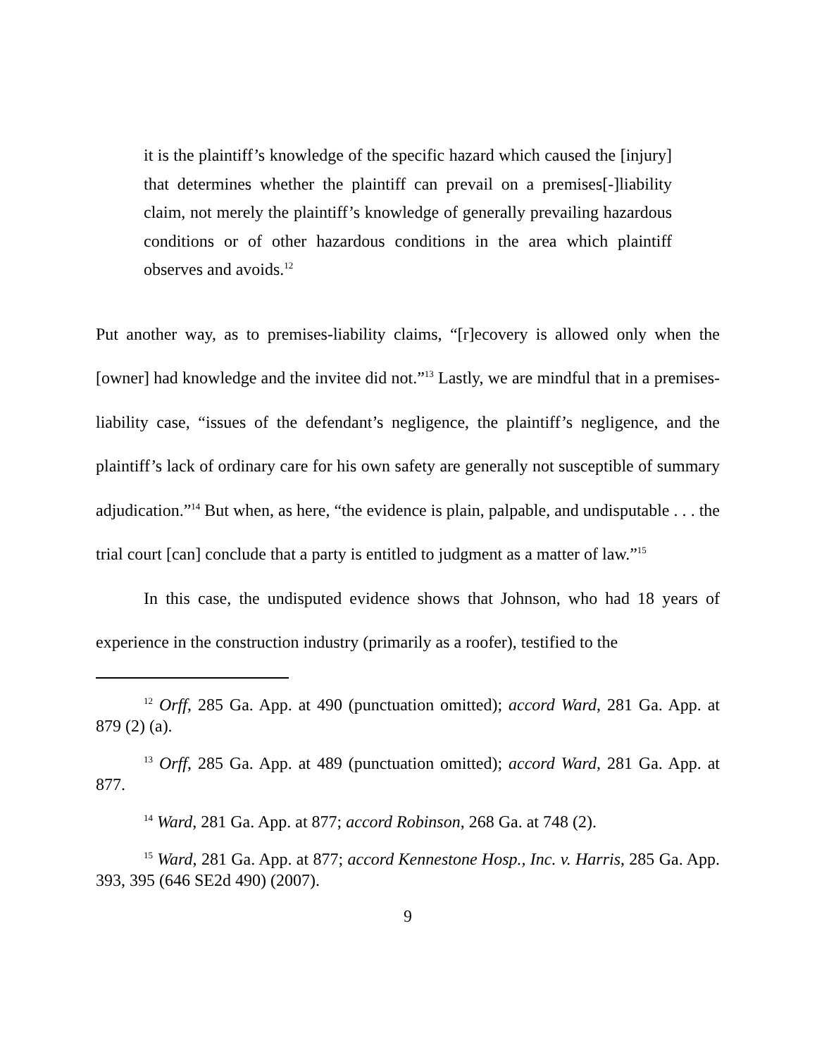it is the plaintiff’s knowledge of the specific hazard which caused the [injury] that determines whether the plaintiff can prevail on a premises[-]liability claim, not merely the plaintiff’s knowledge of generally prevailing hazardous conditions or of other hazardous conditions in the area which plaintiff observes and avoids.<sup>12</sup>
Put another way, as to premises-liability claims, “[r]ecovery is allowed only when the [owner] had knowledge and the invitee did not.”<sup>13</sup> Lastly, we are mindful that in a premises-liability case, “issues of the defendant’s negligence, the plaintiff’s negligence, and the plaintiff’s lack of ordinary care for his own safety are generally not susceptible of summary adjudication.”<sup>14</sup> But when, as here, “the evidence is plain, palpable, and undisputable . . . the trial court [can] conclude that a party is entitled to judgment as a matter of law.”<sup>15</sup>
In this case, the undisputed evidence shows that Johnson, who had 18 years of experience in the construction industry (primarily as a roofer), testified to the
<sup>12</sup> Orff, 285 Ga. App. at 490 (punctuation omitted); accord Ward, 281 Ga. App. at 879 (2) (a).
<sup>13</sup> Orff, 285 Ga. App. at 489 (punctuation omitted); accord Ward, 281 Ga. App. at 877.
<sup>14</sup> Ward, 281 Ga. App. at 877; accord Robinson, 268 Ga. at 748 (2).
<sup>15</sup> Ward, 281 Ga. App. at 877; accord Kennestone Hosp., Inc. v. Harris, 285 Ga. App. 393, 395 (646 SE2d 490) (2007).
9